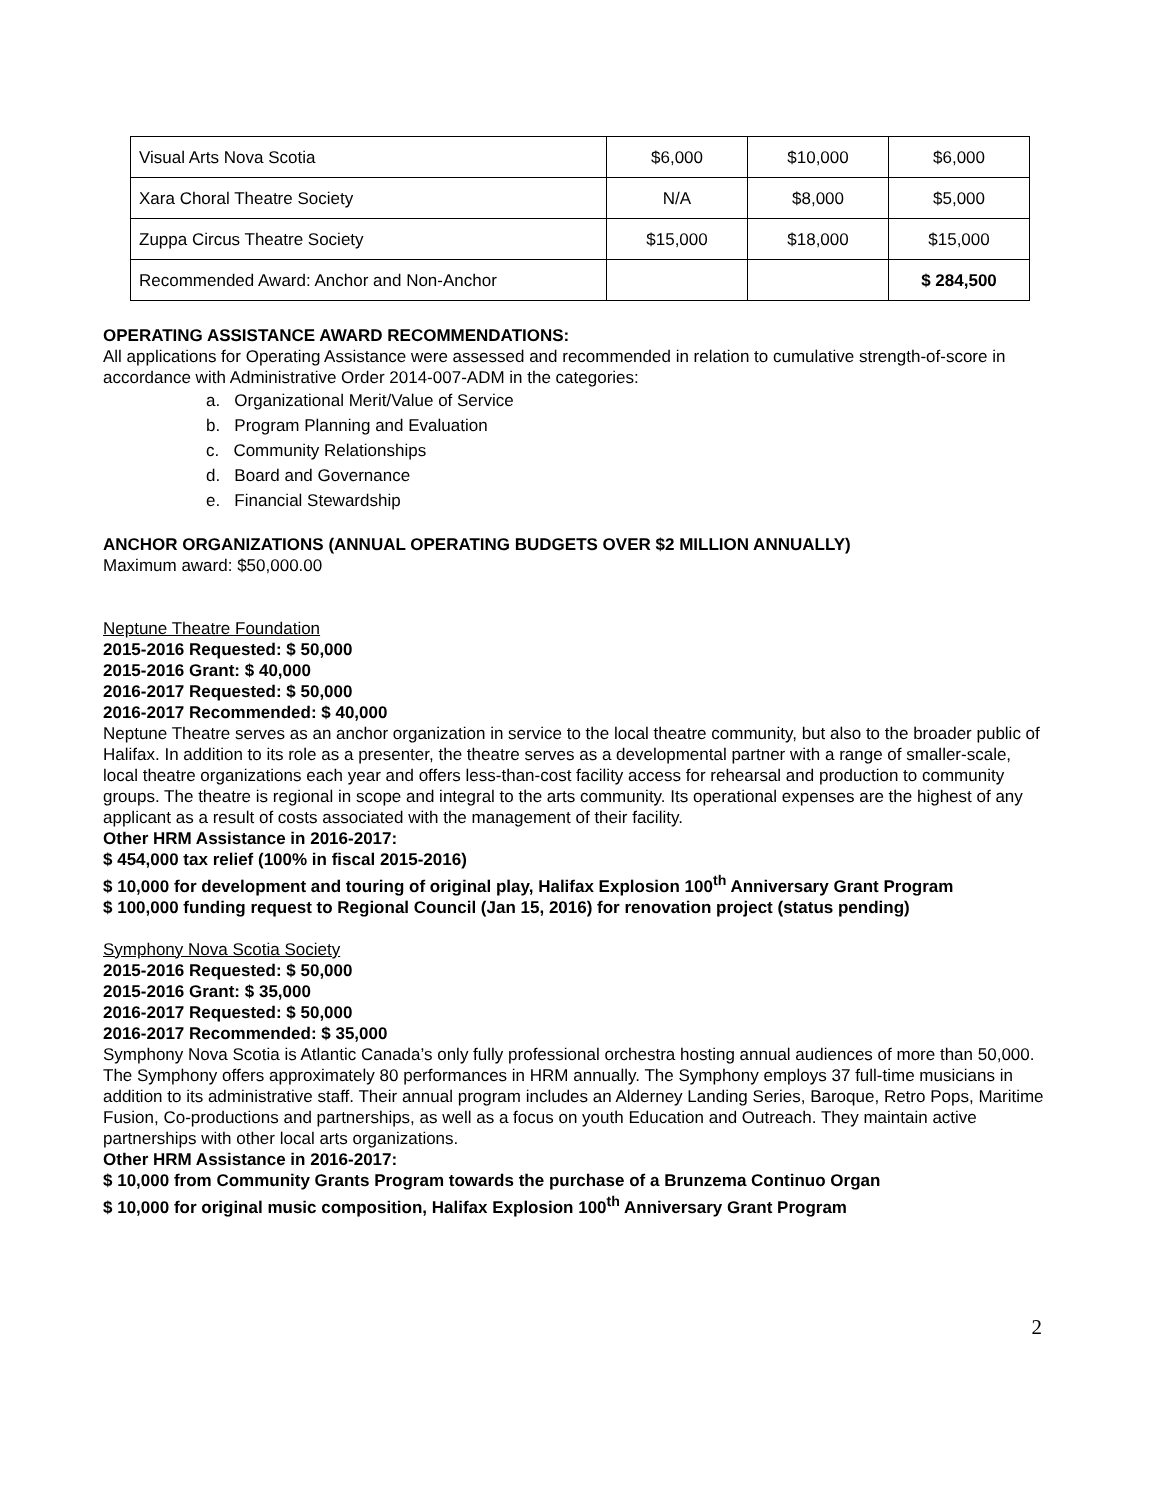| Visual Arts Nova Scotia | $6,000 | $10,000 | $6,000 |
| Xara Choral Theatre Society | N/A | $8,000 | $5,000 |
| Zuppa Circus Theatre Society | $15,000 | $18,000 | $15,000 |
| Recommended Award: Anchor and Non-Anchor | | | $ 284,500 |
OPERATING ASSISTANCE AWARD RECOMMENDATIONS:
All applications for Operating Assistance were assessed and recommended in relation to cumulative strength-of-score in accordance with Administrative Order 2014-007-ADM in the categories:
a. Organizational Merit/Value of Service
b. Program Planning and Evaluation
c. Community Relationships
d. Board and Governance
e. Financial Stewardship
ANCHOR ORGANIZATIONS (ANNUAL OPERATING BUDGETS OVER $2 MILLION ANNUALLY)
Maximum award: $50,000.00
Neptune Theatre Foundation
2015-2016 Requested: $ 50,000
2015-2016 Grant: $ 40,000
2016-2017 Requested: $ 50,000
2016-2017 Recommended: $ 40,000
Neptune Theatre serves as an anchor organization in service to the local theatre community, but also to the broader public of Halifax. In addition to its role as a presenter, the theatre serves as a developmental partner with a range of smaller-scale, local theatre organizations each year and offers less-than-cost facility access for rehearsal and production to community groups. The theatre is regional in scope and integral to the arts community. Its operational expenses are the highest of any applicant as a result of costs associated with the management of their facility.
Other HRM Assistance in 2016-2017:
$ 454,000 tax relief (100% in fiscal 2015-2016)
$ 10,000 for development and touring of original play, Halifax Explosion 100<sup>th</sup> Anniversary Grant Program
$ 100,000 funding request to Regional Council (Jan 15, 2016) for renovation project (status pending)
Symphony Nova Scotia Society
2015-2016 Requested: $ 50,000
2015-2016 Grant: $ 35,000
2016-2017 Requested: $ 50,000
2016-2017 Recommended: $ 35,000
Symphony Nova Scotia is Atlantic Canada’s only fully professional orchestra hosting annual audiences of more than 50,000. The Symphony offers approximately 80 performances in HRM annually. The Symphony employs 37 full-time musicians in addition to its administrative staff. Their annual program includes an Alderney Landing Series, Baroque, Retro Pops, Maritime Fusion, Co-productions and partnerships, as well as a focus on youth Education and Outreach. They maintain active partnerships with other local arts organizations.
Other HRM Assistance in 2016-2017:
$ 10,000 from Community Grants Program towards the purchase of a Brunzema Continuo Organ
$ 10,000 for original music composition, Halifax Explosion 100<sup>th</sup> Anniversary Grant Program
2